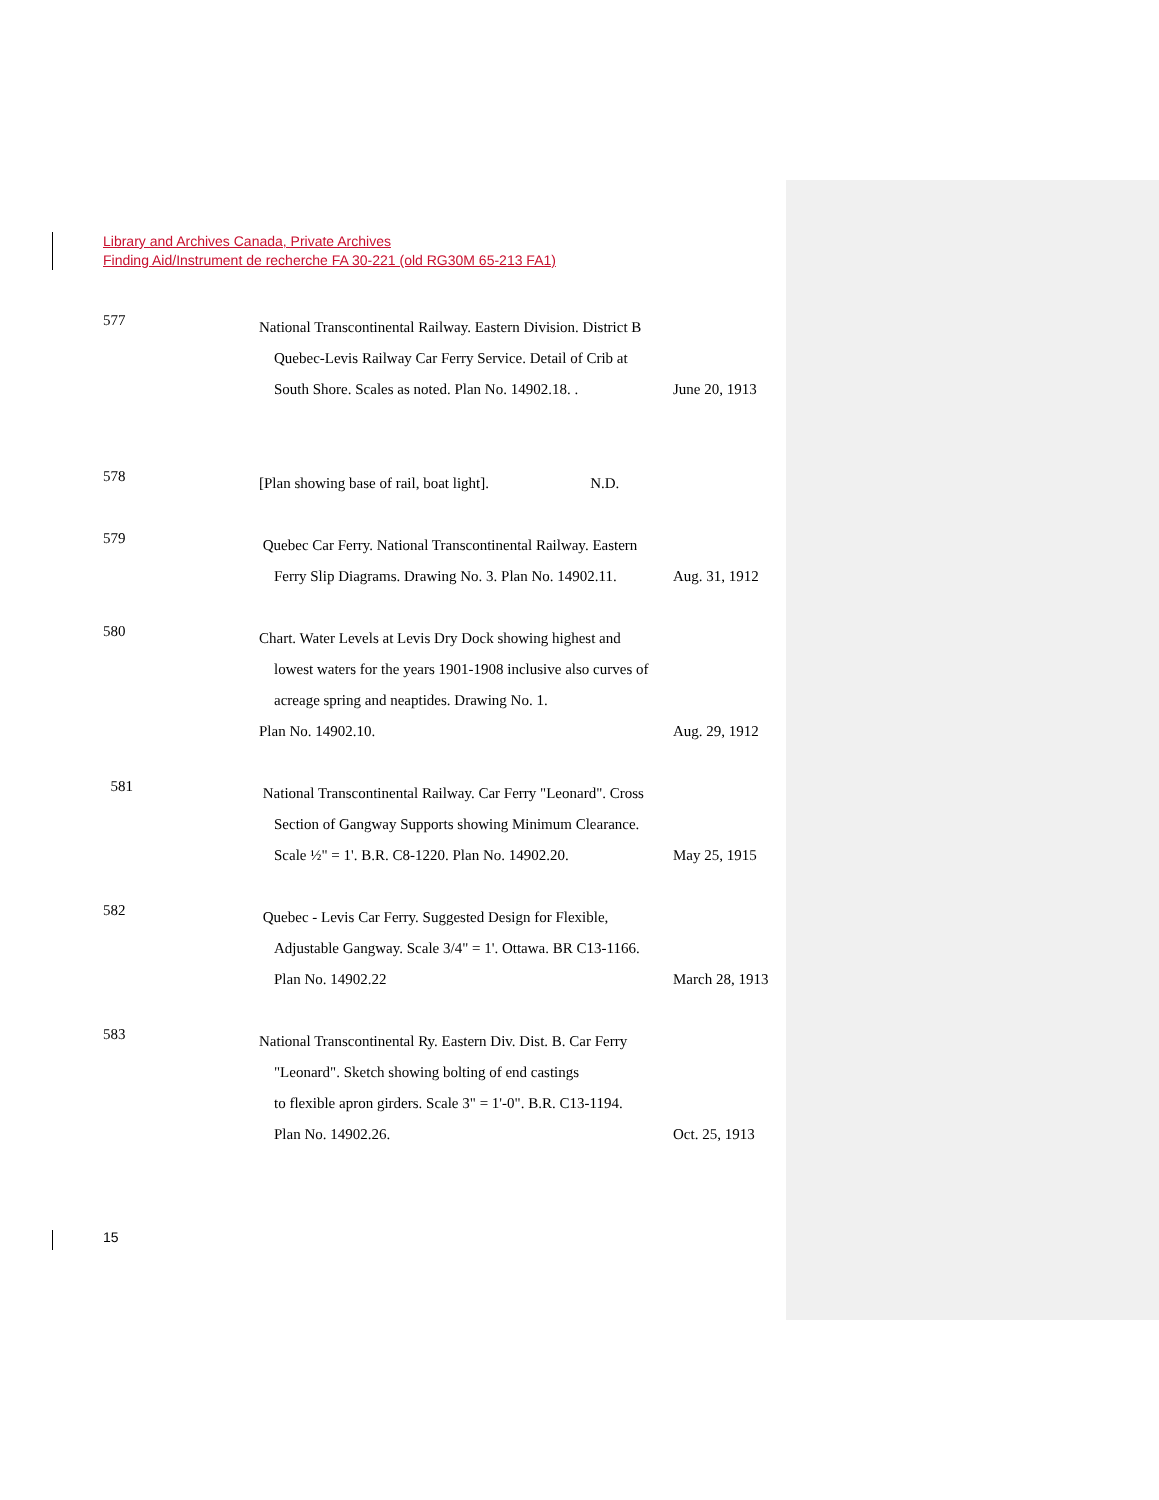Library and Archives Canada, Private Archives
Finding Aid/Instrument de recherche FA 30-221 (old RG30M 65-213 FA1)
577
National Transcontinental Railway. Eastern Division. District B
Quebec-Levis Railway Car Ferry Service. Detail of Crib at
South Shore. Scales as noted. Plan No. 14902.18. . June 20, 1913
578
[Plan showing base of rail, boat light]. N.D.
579
Quebec Car Ferry. National Transcontinental Railway. Eastern
Ferry Slip Diagrams. Drawing No. 3. Plan No. 14902.11. Aug. 31, 1912
580
Chart. Water Levels at Levis Dry Dock showing highest and
lowest waters for the years 1901-1908 inclusive also curves of
acreage spring and neaptides. Drawing No. 1.
Plan No. 14902.10. Aug. 29, 1912
581
National Transcontinental Railway. Car Ferry "Leonard". Cross
Section of Gangway Supports showing Minimum Clearance.
Scale ½" = 1'. B.R. C8-1220. Plan No. 14902.20. May 25, 1915
582
Quebec - Levis Car Ferry. Suggested Design for Flexible,
Adjustable Gangway. Scale 3/4" = 1'. Ottawa. BR C13-1166.
Plan No. 14902.22 March 28, 1913
583
National Transcontinental Ry. Eastern Div. Dist. B. Car Ferry
"Leonard". Sketch showing bolting of end castings
to flexible apron girders. Scale 3" = 1'-0". B.R. C13-1194.
Plan No. 14902.26. Oct. 25, 1913
15